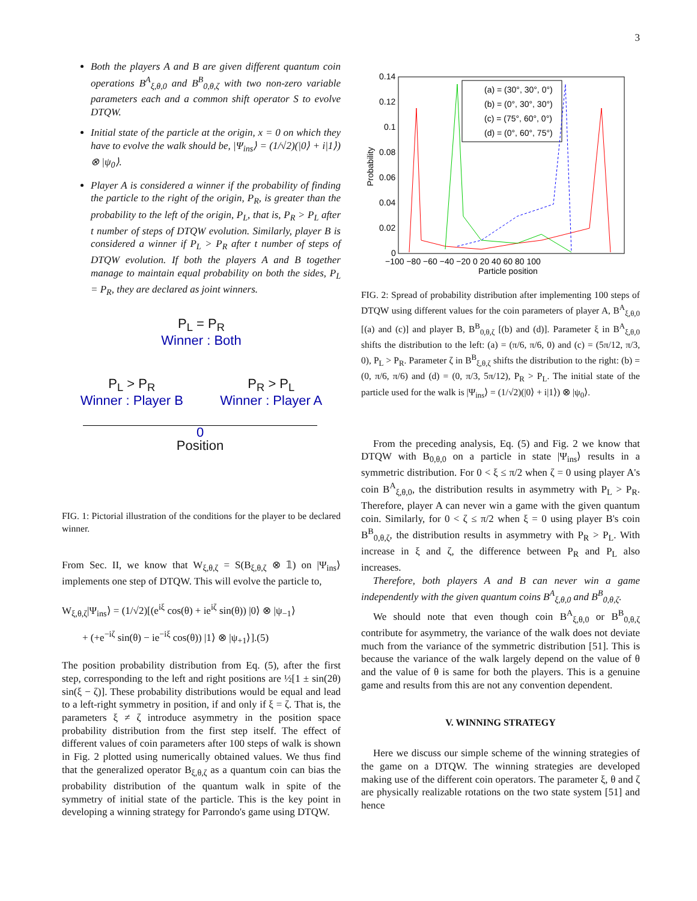3
Both the players A and B are given different quantum coin operations B<sup>A</sup><sub>ξ,θ,0</sub> and B<sup>B</sup><sub>0,θ,ζ</sub> with two non-zero variable parameters each and a common shift operator S to evolve DTQW.
Initial state of the particle at the origin, x = 0 on which they have to evolve the walk should be, |Ψ<sub>ins</sub>⟩ = (1/√2)(|0⟩ + i|1⟩) ⊗ |ψ<sub>0</sub>⟩.
Player A is considered a winner if the probability of finding the particle to the right of the origin, P<sub>R</sub>, is greater than the probability to the left of the origin, P<sub>L</sub>, that is, P<sub>R</sub> > P<sub>L</sub> after t number of steps of DTQW evolution. Similarly, player B is considered a winner if P<sub>L</sub> > P<sub>R</sub> after t number of steps of DTQW evolution. If both the players A and B together manage to maintain equal probability on both the sides, P<sub>L</sub> = P<sub>R</sub>, they are declared as joint winners.
P<sub>L</sub> = P<sub>R</sub>
Winner : Both
P<sub>L</sub> > P<sub>R</sub>
Winner : Player B
P<sub>R</sub> > P<sub>L</sub>
Winner : Player A
0
Position
FIG. 1: Pictorial illustration of the conditions for the player to be declared winner.
From Sec. II, we know that W<sub>ξ,θ,ζ</sub> = S(B<sub>ξ,θ,ζ</sub> ⊗ 𝟙) on |Ψ<sub>ins</sub>⟩ implements one step of DTQW. This will evolve the particle to,
W<sub>ξ,θ,ζ</sub>|Ψ<sub>ins</sub>⟩ = (1/√2)[(e<sup>iξ</sup> cos(θ) + ie<sup>iζ</sup> sin(θ)) |0⟩ ⊗ |ψ<sub>−1</sub>⟩
+ (+e<sup>−iζ</sup> sin(θ) − ie<sup>−iξ</sup> cos(θ)) |1⟩ ⊗ |ψ<sub>+1</sub>⟩].(5)
The position probability distribution from Eq. (5), after the first step, corresponding to the left and right positions are ½[1 ± sin(2θ) sin(ξ − ζ)]. These probability distributions would be equal and lead to a left-right symmetry in position, if and only if ξ = ζ. That is, the parameters ξ ≠ ζ introduce asymmetry in the position space probability distribution from the first step itself. The effect of different values of coin parameters after 100 steps of walk is shown in Fig. 2 plotted using numerically obtained values. We thus find that the generalized operator B<sub>ξ,θ,ζ</sub> as a quantum coin can bias the probability distribution of the quantum walk in spite of the symmetry of initial state of the particle. This is the key point in developing a winning strategy for Parrondo's game using DTQW.
0.14
0.12
0.1
0.08
0.06
0.04
0.02
0
−100 −80 −60 −40 −20 0 20 40 60 80 100
Particle position
Probability
(a) = (30°, 30°, 0°)
(b) = (0°, 30°, 30°)
(c) = (75°, 60°, 0°)
(d) = (0°, 60°, 75°)
FIG. 2: Spread of probability distribution after implementing 100 steps of DTQW using different values for the coin parameters of player A, B<sup>A</sup><sub>ξ,θ,0</sub> [(a) and (c)] and player B, B<sup>B</sup><sub>0,θ,ζ</sub> [(b) and (d)]. Parameter ξ in B<sup>A</sup><sub>ξ,θ,0</sub> shifts the distribution to the left: (a) = (π/6, π/6, 0) and (c) = (5π/12, π/3, 0), P<sub>L</sub> > P<sub>R</sub>. Parameter ζ in B<sup>B</sup><sub>ξ,θ,ζ</sub> shifts the distribution to the right: (b) = (0, π/6, π/6) and (d) = (0, π/3, 5π/12), P<sub>R</sub> > P<sub>L</sub>. The initial state of the particle used for the walk is |Ψ<sub>ins</sub>⟩ = (1/√2)(|0⟩ + i|1⟩) ⊗ |ψ<sub>0</sub>⟩.
From the preceding analysis, Eq. (5) and Fig. 2 we know that DTQW with B<sub>0,θ,0</sub> on a particle in state |Ψ<sub>ins</sub>⟩ results in a symmetric distribution. For 0 < ξ ≤ π/2 when ζ = 0 using player A's coin B<sup>A</sup><sub>ξ,θ,0</sub>, the distribution results in asymmetry with P<sub>L</sub> > P<sub>R</sub>. Therefore, player A can never win a game with the given quantum coin. Similarly, for 0 < ζ ≤ π/2 when ξ = 0 using player B's coin B<sup>B</sup><sub>0,θ,ζ</sub>, the distribution results in asymmetry with P<sub>R</sub> > P<sub>L</sub>. With increase in ξ and ζ, the difference between P<sub>R</sub> and P<sub>L</sub> also increases.
Therefore, both players A and B can never win a game independently with the given quantum coins B<sup>A</sup><sub>ξ,θ,0</sub> and B<sup>B</sup><sub>0,θ,ζ</sub>.
We should note that even though coin B<sup>A</sup><sub>ξ,θ,0</sub> or B<sup>B</sup><sub>0,θ,ζ</sub> contribute for asymmetry, the variance of the walk does not deviate much from the variance of the symmetric distribution [51]. This is because the variance of the walk largely depend on the value of θ and the value of θ is same for both the players. This is a genuine game and results from this are not any convention dependent.
V. WINNING STRATEGY
Here we discuss our simple scheme of the winning strategies of the game on a DTQW. The winning strategies are developed making use of the different coin operators. The parameter ξ, θ and ζ are physically realizable rotations on the two state system [51] and hence